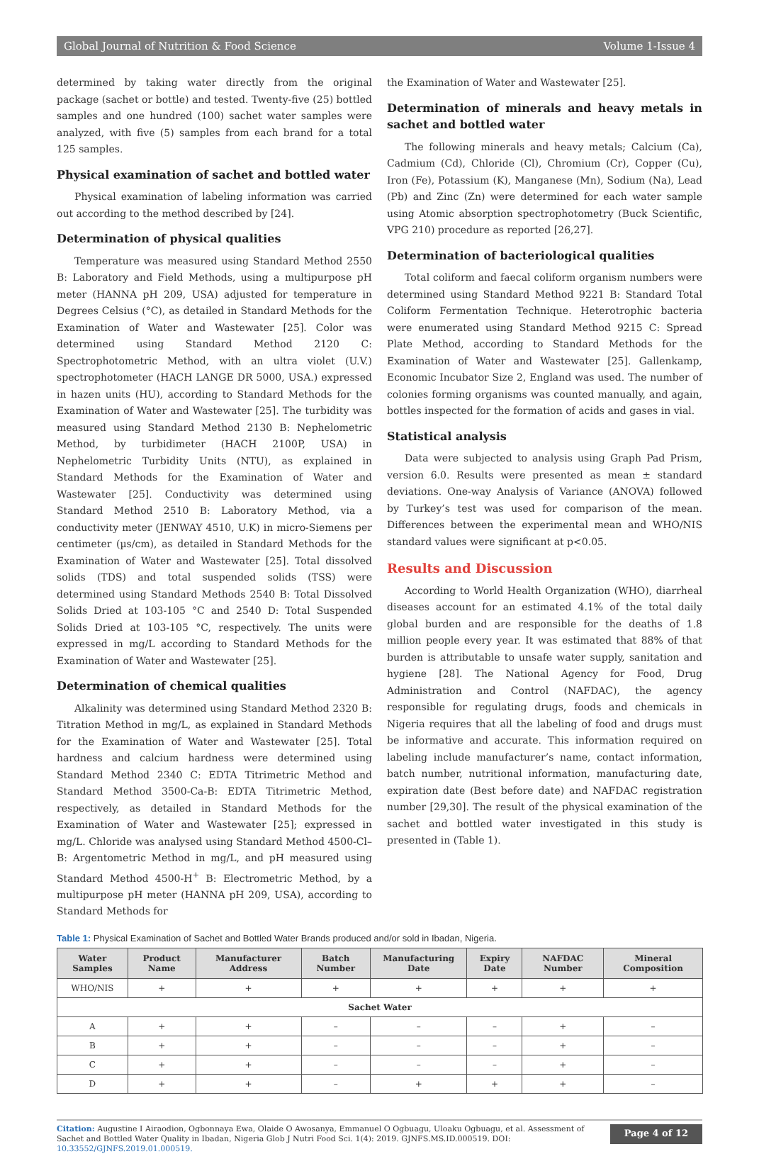Global Journal of Nutrition & Food Science Volume 1-Issue 4
determined by taking water directly from the original package (sachet or bottle) and tested. Twenty-five (25) bottled samples and one hundred (100) sachet water samples were analyzed, with five (5) samples from each brand for a total 125 samples.
Physical examination of sachet and bottled water
Physical examination of labeling information was carried out according to the method described by [24].
Determination of physical qualities
Temperature was measured using Standard Method 2550 B: Laboratory and Field Methods, using a multipurpose pH meter (HANNA pH 209, USA) adjusted for temperature in Degrees Celsius (°C), as detailed in Standard Methods for the Examination of Water and Wastewater [25]. Color was determined using Standard Method 2120 C: Spectrophotometric Method, with an ultra violet (U.V.) spectrophotometer (HACH LANGE DR 5000, USA.) expressed in hazen units (HU), according to Standard Methods for the Examination of Water and Wastewater [25]. The turbidity was measured using Standard Method 2130 B: Nephelometric Method, by turbidimeter (HACH 2100P, USA) in Nephelometric Turbidity Units (NTU), as explained in Standard Methods for the Examination of Water and Wastewater [25]. Conductivity was determined using Standard Method 2510 B: Laboratory Method, via a conductivity meter (JENWAY 4510, U.K) in micro-Siemens per centimeter (µs/cm), as detailed in Standard Methods for the Examination of Water and Wastewater [25]. Total dissolved solids (TDS) and total suspended solids (TSS) were determined using Standard Methods 2540 B: Total Dissolved Solids Dried at 103-105 °C and 2540 D: Total Suspended Solids Dried at 103-105 °C, respectively. The units were expressed in mg/L according to Standard Methods for the Examination of Water and Wastewater [25].
Determination of chemical qualities
Alkalinity was determined using Standard Method 2320 B: Titration Method in mg/L, as explained in Standard Methods for the Examination of Water and Wastewater [25]. Total hardness and calcium hardness were determined using Standard Method 2340 C: EDTA Titrimetric Method and Standard Method 3500-Ca-B: EDTA Titrimetric Method, respectively, as detailed in Standard Methods for the Examination of Water and Wastewater [25]; expressed in mg/L. Chloride was analysed using Standard Method 4500-Cl–B: Argentometric Method in mg/L, and pH measured using Standard Method 4500-H<sup>+</sup> B: Electrometric Method, by a multipurpose pH meter (HANNA pH 209, USA), according to Standard Methods for
the Examination of Water and Wastewater [25].
Determination of minerals and heavy metals in sachet and bottled water
The following minerals and heavy metals; Calcium (Ca), Cadmium (Cd), Chloride (Cl), Chromium (Cr), Copper (Cu), Iron (Fe), Potassium (K), Manganese (Mn), Sodium (Na), Lead (Pb) and Zinc (Zn) were determined for each water sample using Atomic absorption spectrophotometry (Buck Scientific, VPG 210) procedure as reported [26,27].
Determination of bacteriological qualities
Total coliform and faecal coliform organism numbers were determined using Standard Method 9221 B: Standard Total Coliform Fermentation Technique. Heterotrophic bacteria were enumerated using Standard Method 9215 C: Spread Plate Method, according to Standard Methods for the Examination of Water and Wastewater [25]. Gallenkamp, Economic Incubator Size 2, England was used. The number of colonies forming organisms was counted manually, and again, bottles inspected for the formation of acids and gases in vial.
Statistical analysis
Data were subjected to analysis using Graph Pad Prism, version 6.0. Results were presented as mean ± standard deviations. One-way Analysis of Variance (ANOVA) followed by Turkey’s test was used for comparison of the mean. Differences between the experimental mean and WHO/NIS standard values were significant at p<0.05.
Results and Discussion
According to World Health Organization (WHO), diarrheal diseases account for an estimated 4.1% of the total daily global burden and are responsible for the deaths of 1.8 million people every year. It was estimated that 88% of that burden is attributable to unsafe water supply, sanitation and hygiene [28]. The National Agency for Food, Drug Administration and Control (NAFDAC), the agency responsible for regulating drugs, foods and chemicals in Nigeria requires that all the labeling of food and drugs must be informative and accurate. This information required on labeling include manufacturer’s name, contact information, batch number, nutritional information, manufacturing date, expiration date (Best before date) and NAFDAC registration number [29,30]. The result of the physical examination of the sachet and bottled water investigated in this study is presented in (Table 1).
Table 1: Physical Examination of Sachet and Bottled Water Brands produced and/or sold in Ibadan, Nigeria.
| Water Samples | Product Name | Manufacturer Address | Batch Number | Manufacturing Date | Expiry Date | NAFDAC Number | Mineral Composition |
| --- | --- | --- | --- | --- | --- | --- | --- |
| WHO/NIS | + | + | + | + | + | + | + |
| Sachet Water | | | | | | | |
| A | + | + | – | – | – | + | – |
| B | + | + | – | – | – | + | – |
| C | + | + | – | – | – | + | – |
| D | + | + | – | + | + | + | – |
Citation: Augustine I Airaodion, Ogbonnaya Ewa, Olaide O Awosanya, Emmanuel O Ogbuagu, Uloaku Ogbuagu, et al. Assessment of Sachet and Bottled Water Quality in Ibadan, Nigeria Glob J Nutri Food Sci. 1(4): 2019. GJNFS.MS.ID.000519. DOI: 10.33552/GJNFS.2019.01.000519.
Page 4 of 12